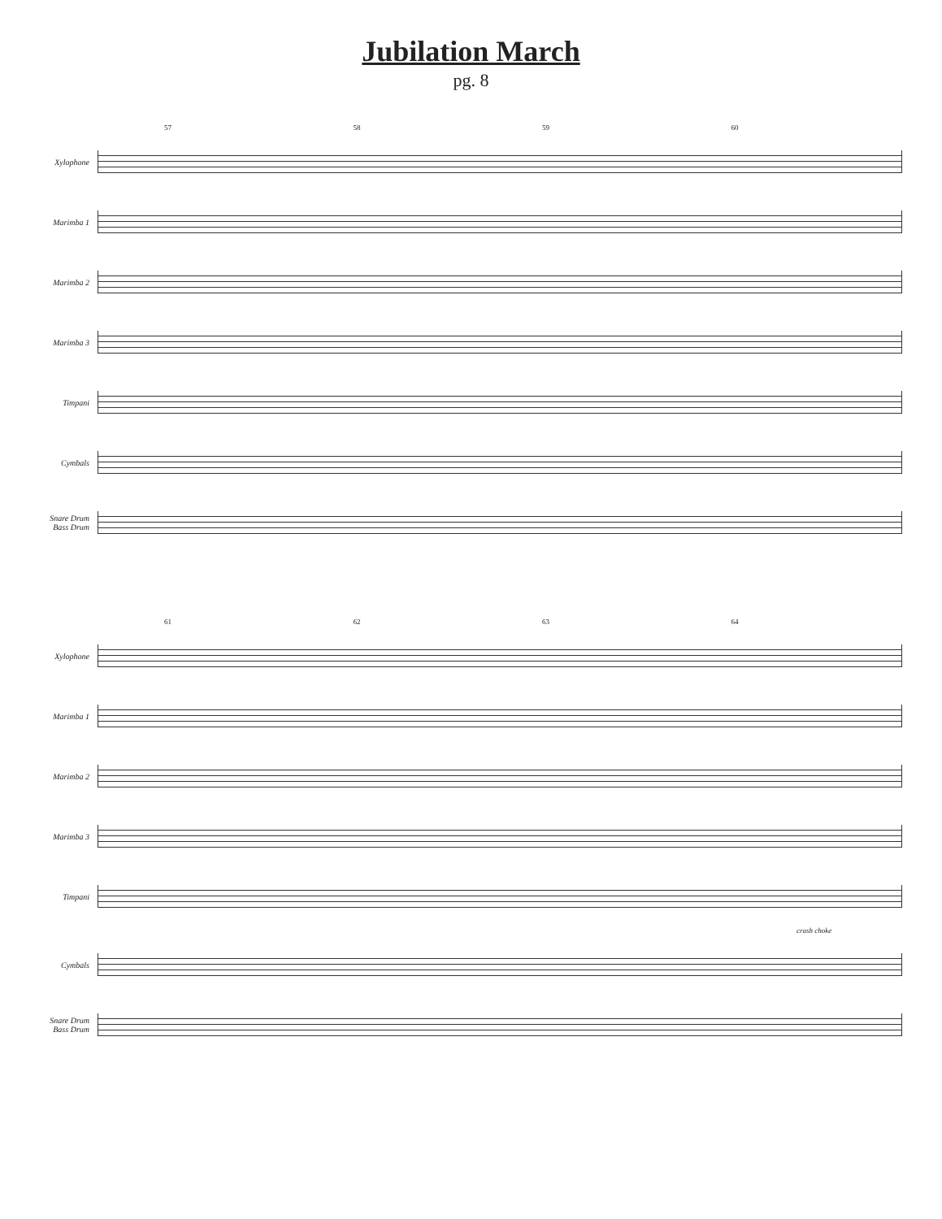Jubilation March
pg. 8
57 58 59 60
Xylophone
Marimba 1
Marimba 2
Marimba 3
Timpani
Cymbals
Snare Drum
Bass Drum
61 62 63 64
Xylophone
Marimba 1
Marimba 2
Marimba 3
Timpani
crash choke
Cymbals
Snare Drum
Bass Drum